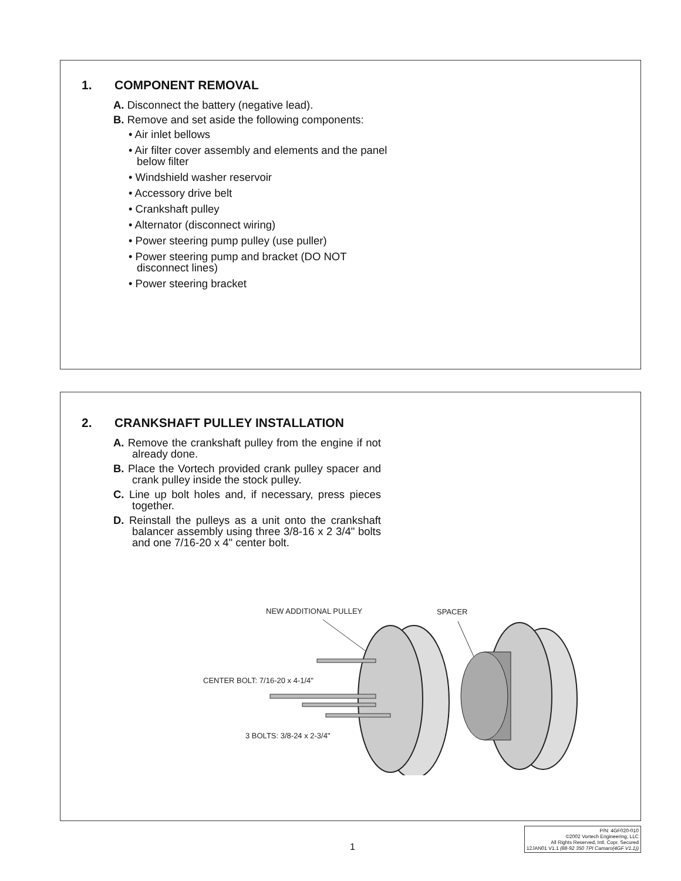1. COMPONENT REMOVAL
A. Disconnect the battery (negative lead).
B. Remove and set aside the following components:
• Air inlet bellows
• Air filter cover assembly and elements and the panel below filter
• Windshield washer reservoir
• Accessory drive belt
• Crankshaft pulley
• Alternator (disconnect wiring)
• Power steering pump pulley (use puller)
• Power steering pump and bracket (DO NOT disconnect lines)
• Power steering bracket
2. CRANKSHAFT PULLEY INSTALLATION
A. Remove the crankshaft pulley from the engine if not already done.
B. Place the Vortech provided crank pulley spacer and crank pulley inside the stock pulley.
C. Line up bolt holes and, if necessary, press pieces together.
D. Reinstall the pulleys as a unit onto the crankshaft balancer assembly using three 3/8-16 x 2 3/4" bolts and one 7/16-20 x 4" center bolt.
NEW ADDITIONAL PULLEY SPACER
CENTER BOLT: 7/16-20 x 4-1/4"
3 BOLTS: 3/8-24 x 2-3/4"
1
P/N: 4GF020-010
©2002 Vortech Engineering, LLC
All Rights Reserved, Intl. Copr. Secured
12JAN01 V1.1 (88-92 350 TPI Camaro(4GF V1.1))